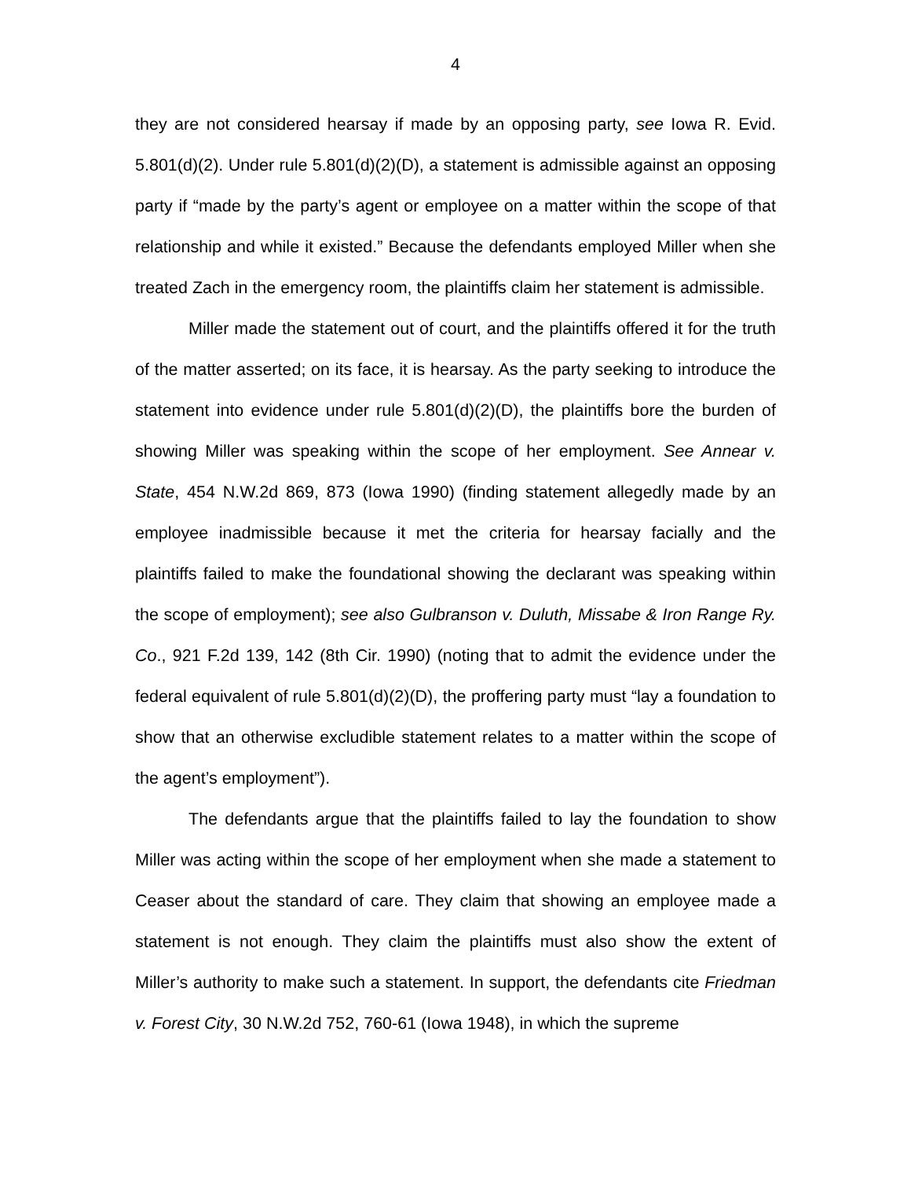4
they are not considered hearsay if made by an opposing party, see Iowa R. Evid. 5.801(d)(2). Under rule 5.801(d)(2)(D), a statement is admissible against an opposing party if “made by the party’s agent or employee on a matter within the scope of that relationship and while it existed.” Because the defendants employed Miller when she treated Zach in the emergency room, the plaintiffs claim her statement is admissible.
Miller made the statement out of court, and the plaintiffs offered it for the truth of the matter asserted; on its face, it is hearsay. As the party seeking to introduce the statement into evidence under rule 5.801(d)(2)(D), the plaintiffs bore the burden of showing Miller was speaking within the scope of her employment. See Annear v. State, 454 N.W.2d 869, 873 (Iowa 1990) (finding statement allegedly made by an employee inadmissible because it met the criteria for hearsay facially and the plaintiffs failed to make the foundational showing the declarant was speaking within the scope of employment); see also Gulbranson v. Duluth, Missabe & Iron Range Ry. Co., 921 F.2d 139, 142 (8th Cir. 1990) (noting that to admit the evidence under the federal equivalent of rule 5.801(d)(2)(D), the proffering party must “lay a foundation to show that an otherwise excludible statement relates to a matter within the scope of the agent’s employment”).
The defendants argue that the plaintiffs failed to lay the foundation to show Miller was acting within the scope of her employment when she made a statement to Ceaser about the standard of care. They claim that showing an employee made a statement is not enough. They claim the plaintiffs must also show the extent of Miller’s authority to make such a statement. In support, the defendants cite Friedman v. Forest City, 30 N.W.2d 752, 760-61 (Iowa 1948), in which the supreme